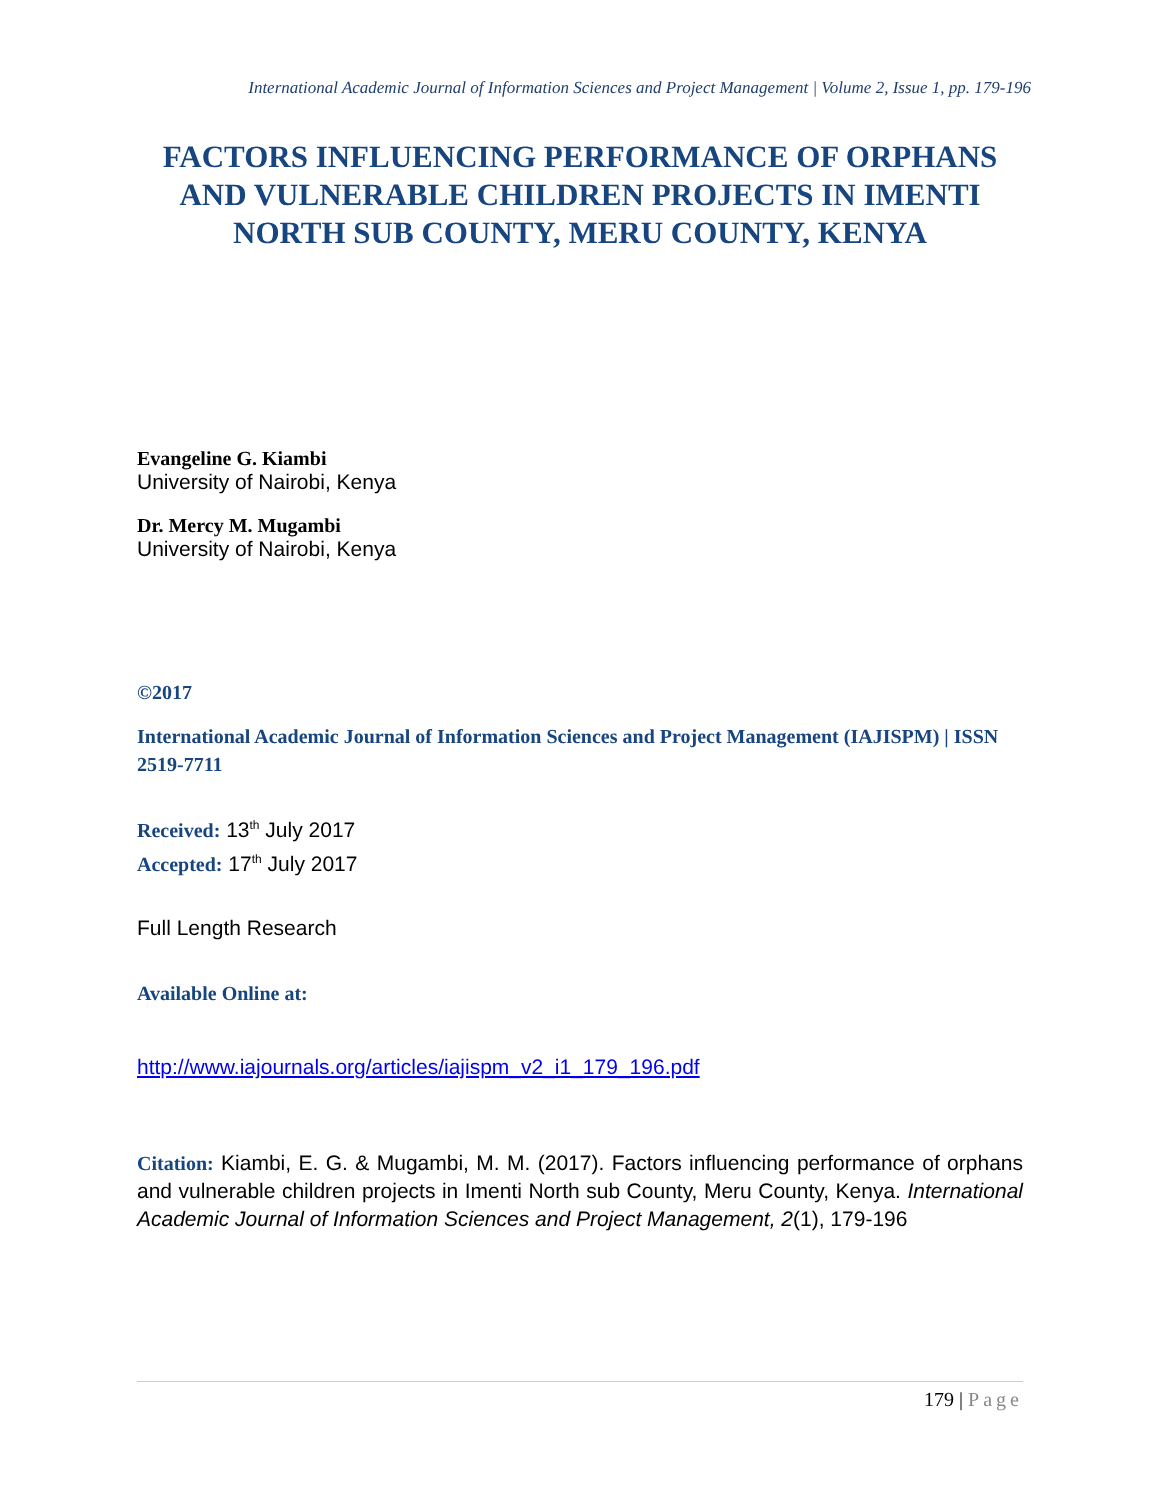International Academic Journal of Information Sciences and Project Management | Volume 2, Issue 1, pp. 179-196
FACTORS INFLUENCING PERFORMANCE OF ORPHANS AND VULNERABLE CHILDREN PROJECTS IN IMENTI NORTH SUB COUNTY, MERU COUNTY, KENYA
Evangeline G. Kiambi
University of Nairobi, Kenya
Dr. Mercy M. Mugambi
University of Nairobi, Kenya
©2017
International Academic Journal of Information Sciences and Project Management (IAJISPM) | ISSN 2519-7711
Received: 13<sup>th</sup> July 2017
Accepted: 17<sup>th</sup> July 2017
Full Length Research
Available Online at:
http://www.iajournals.org/articles/iajispm_v2_i1_179_196.pdf
Citation: Kiambi, E. G. & Mugambi, M. M. (2017). Factors influencing performance of orphans and vulnerable children projects in Imenti North sub County, Meru County, Kenya. International Academic Journal of Information Sciences and Project Management, 2(1), 179-196
179 | Page